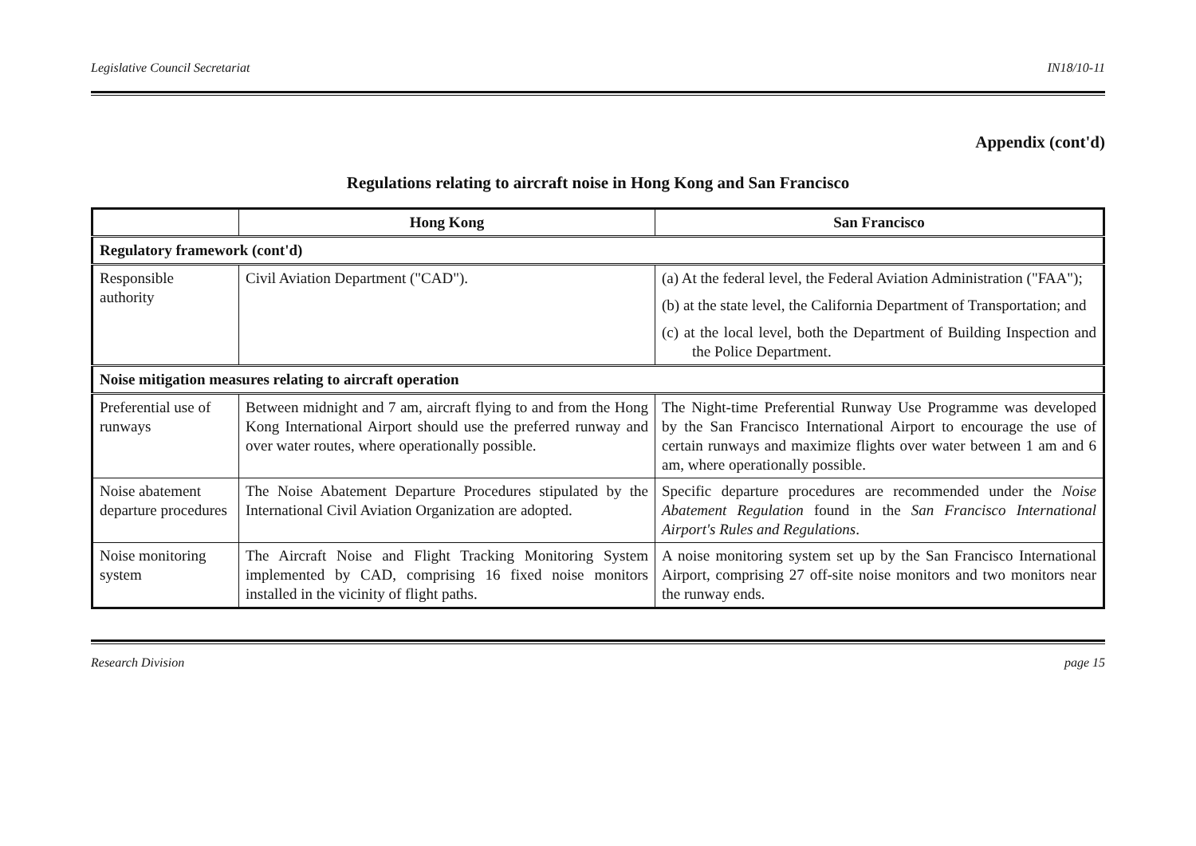Legislative Council Secretariat IN18/10-11
Appendix (cont'd)
Regulations relating to aircraft noise in Hong Kong and San Francisco
| | Hong Kong | San Francisco |
| --- | --- | --- |
| Regulatory framework (cont'd) | | |
| Responsible authority | Civil Aviation Department ("CAD"). | (a) At the federal level, the Federal Aviation Administration ("FAA"); (b) at the state level, the California Department of Transportation; and (c) at the local level, both the Department of Building Inspection and the Police Department. |
| Noise mitigation measures relating to aircraft operation | | |
| Preferential use of runways | Between midnight and 7 am, aircraft flying to and from the Hong Kong International Airport should use the preferred runway and over water routes, where operationally possible. | The Night-time Preferential Runway Use Programme was developed by the San Francisco International Airport to encourage the use of certain runways and maximize flights over water between 1 am and 6 am, where operationally possible. |
| Noise abatement departure procedures | The Noise Abatement Departure Procedures stipulated by the International Civil Aviation Organization are adopted. | Specific departure procedures are recommended under the Noise Abatement Regulation found in the San Francisco International Airport's Rules and Regulations . |
| Noise monitoring system | The Aircraft Noise and Flight Tracking Monitoring System implemented by CAD, comprising 16 fixed noise monitors installed in the vicinity of flight paths. | A noise monitoring system set up by the San Francisco International Airport, comprising 27 off-site noise monitors and two monitors near the runway ends. |
Research Division page 15